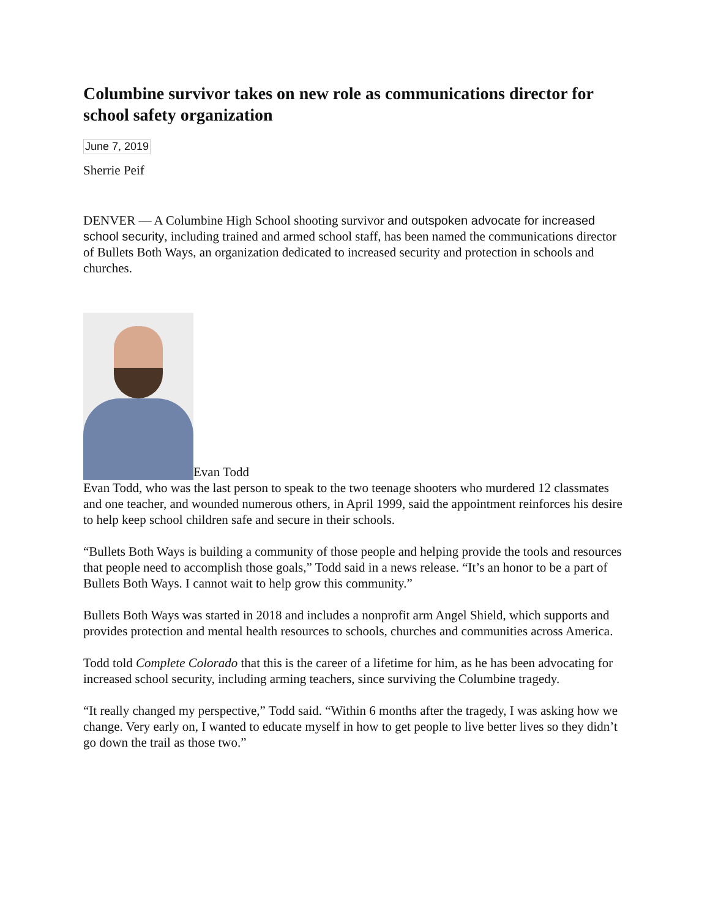Columbine survivor takes on new role as communications director for school safety organization
June 7, 2019
Sherrie Peif
DENVER — A Columbine High School shooting survivor and outspoken advocate for increased school security, including trained and armed school staff, has been named the communications director of Bullets Both Ways, an organization dedicated to increased security and protection in schools and churches.
Evan Todd
Evan Todd, who was the last person to speak to the two teenage shooters who murdered 12 classmates and one teacher, and wounded numerous others, in April 1999, said the appointment reinforces his desire to help keep school children safe and secure in their schools.
“Bullets Both Ways is building a community of those people and helping provide the tools and resources that people need to accomplish those goals,” Todd said in a news release. “It’s an honor to be a part of Bullets Both Ways. I cannot wait to help grow this community.”
Bullets Both Ways was started in 2018 and includes a nonprofit arm Angel Shield, which supports and provides protection and mental health resources to schools, churches and communities across America.
Todd told Complete Colorado that this is the career of a lifetime for him, as he has been advocating for increased school security, including arming teachers, since surviving the Columbine tragedy.
“It really changed my perspective,” Todd said. “Within 6 months after the tragedy, I was asking how we change. Very early on, I wanted to educate myself in how to get people to live better lives so they didn’t go down the trail as those two.”